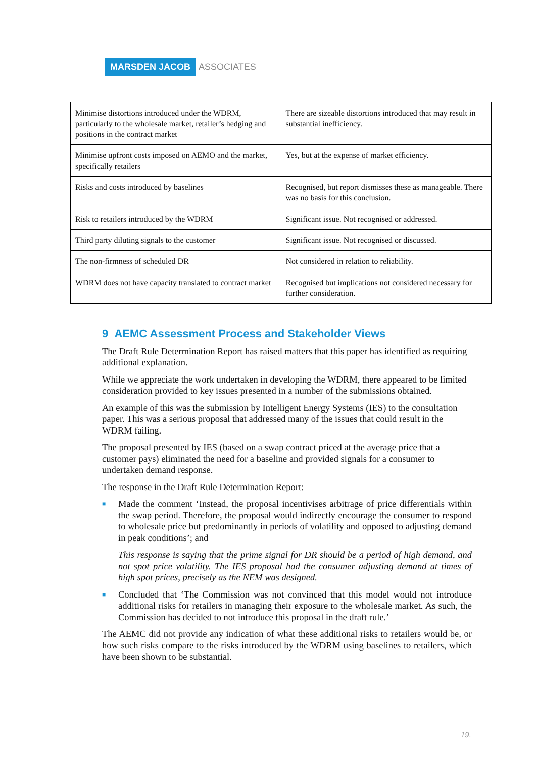MARSDEN JACOB ASSOCIATES
| Minimise distortions introduced under the WDRM, particularly to the wholesale market, retailer’s hedging and positions in the contract market | There are sizeable distortions introduced that may result in substantial inefficiency. |
| Minimise upfront costs imposed on AEMO and the market, specifically retailers | Yes, but at the expense of market efficiency. |
| Risks and costs introduced by baselines | Recognised, but report dismisses these as manageable. There was no basis for this conclusion. |
| Risk to retailers introduced by the WDRM | Significant issue. Not recognised or addressed. |
| Third party diluting signals to the customer | Significant issue. Not recognised or discussed. |
| The non-firmness of scheduled DR | Not considered in relation to reliability. |
| WDRM does not have capacity translated to contract market | Recognised but implications not considered necessary for further consideration. |
9 AEMC Assessment Process and Stakeholder Views
The Draft Rule Determination Report has raised matters that this paper has identified as requiring additional explanation.
While we appreciate the work undertaken in developing the WDRM, there appeared to be limited consideration provided to key issues presented in a number of the submissions obtained.
An example of this was the submission by Intelligent Energy Systems (IES) to the consultation paper. This was a serious proposal that addressed many of the issues that could result in the WDRM failing.
The proposal presented by IES (based on a swap contract priced at the average price that a customer pays) eliminated the need for a baseline and provided signals for a consumer to undertaken demand response.
The response in the Draft Rule Determination Report:
■ Made the comment ‘Instead, the proposal incentivises arbitrage of price differentials within the swap period. Therefore, the proposal would indirectly encourage the consumer to respond to wholesale price but predominantly in periods of volatility and opposed to adjusting demand in peak conditions’; and
This response is saying that the prime signal for DR should be a period of high demand, and not spot price volatility. The IES proposal had the consumer adjusting demand at times of high spot prices, precisely as the NEM was designed.
■ Concluded that ‘The Commission was not convinced that this model would not introduce additional risks for retailers in managing their exposure to the wholesale market. As such, the Commission has decided to not introduce this proposal in the draft rule.’
The AEMC did not provide any indication of what these additional risks to retailers would be, or how such risks compare to the risks introduced by the WDRM using baselines to retailers, which have been shown to be substantial.
19.